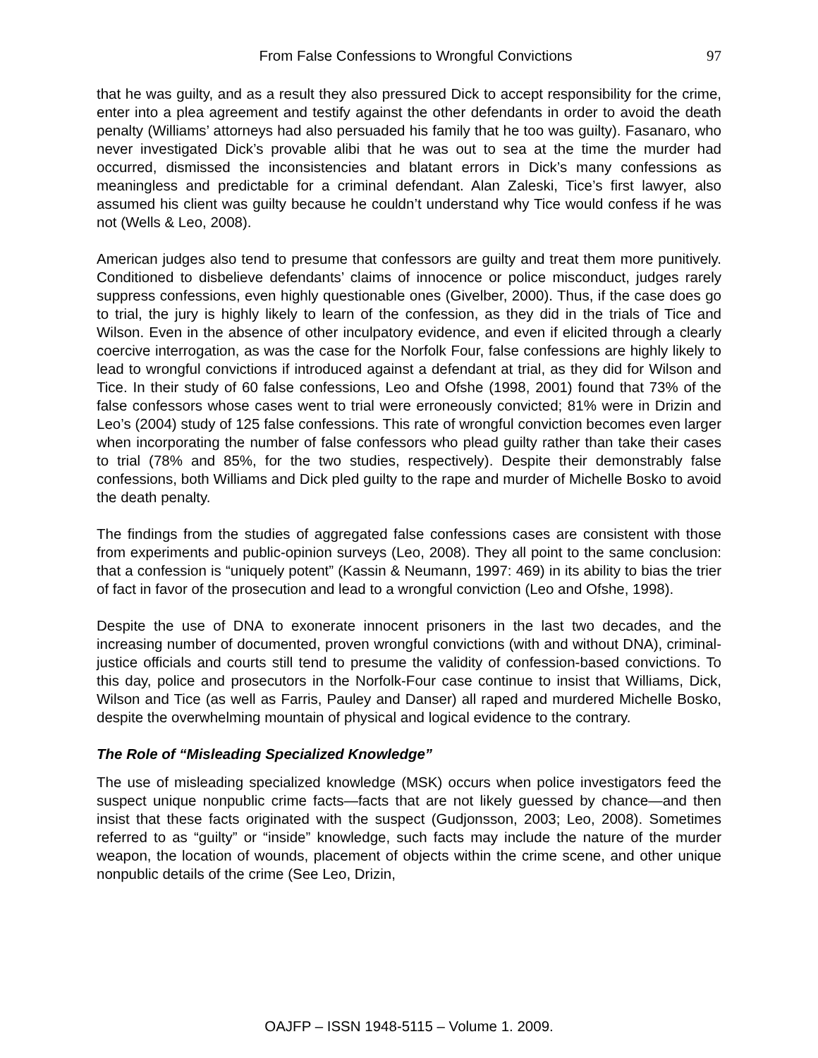From False Confessions to Wrongful Convictions 97
that he was guilty, and as a result they also pressured Dick to accept responsibility for the crime, enter into a plea agreement and testify against the other defendants in order to avoid the death penalty (Williams’ attorneys had also persuaded his family that he too was guilty). Fasanaro, who never investigated Dick’s provable alibi that he was out to sea at the time the murder had occurred, dismissed the inconsistencies and blatant errors in Dick’s many confessions as meaningless and predictable for a criminal defendant. Alan Zaleski, Tice’s first lawyer, also assumed his client was guilty because he couldn’t understand why Tice would confess if he was not (Wells & Leo, 2008).
American judges also tend to presume that confessors are guilty and treat them more punitively. Conditioned to disbelieve defendants’ claims of innocence or police misconduct, judges rarely suppress confessions, even highly questionable ones (Givelber, 2000). Thus, if the case does go to trial, the jury is highly likely to learn of the confession, as they did in the trials of Tice and Wilson. Even in the absence of other inculpatory evidence, and even if elicited through a clearly coercive interrogation, as was the case for the Norfolk Four, false confessions are highly likely to lead to wrongful convictions if introduced against a defendant at trial, as they did for Wilson and Tice. In their study of 60 false confessions, Leo and Ofshe (1998, 2001) found that 73% of the false confessors whose cases went to trial were erroneously convicted; 81% were in Drizin and Leo’s (2004) study of 125 false confessions. This rate of wrongful conviction becomes even larger when incorporating the number of false confessors who plead guilty rather than take their cases to trial (78% and 85%, for the two studies, respectively). Despite their demonstrably false confessions, both Williams and Dick pled guilty to the rape and murder of Michelle Bosko to avoid the death penalty.
The findings from the studies of aggregated false confessions cases are consistent with those from experiments and public-opinion surveys (Leo, 2008). They all point to the same conclusion: that a confession is “uniquely potent” (Kassin & Neumann, 1997: 469) in its ability to bias the trier of fact in favor of the prosecution and lead to a wrongful conviction (Leo and Ofshe, 1998).
Despite the use of DNA to exonerate innocent prisoners in the last two decades, and the increasing number of documented, proven wrongful convictions (with and without DNA), criminal-justice officials and courts still tend to presume the validity of confession-based convictions. To this day, police and prosecutors in the Norfolk-Four case continue to insist that Williams, Dick, Wilson and Tice (as well as Farris, Pauley and Danser) all raped and murdered Michelle Bosko, despite the overwhelming mountain of physical and logical evidence to the contrary.
The Role of “Misleading Specialized Knowledge”
The use of misleading specialized knowledge (MSK) occurs when police investigators feed the suspect unique nonpublic crime facts—facts that are not likely guessed by chance—and then insist that these facts originated with the suspect (Gudjonsson, 2003; Leo, 2008). Sometimes referred to as “guilty” or “inside” knowledge, such facts may include the nature of the murder weapon, the location of wounds, placement of objects within the crime scene, and other unique nonpublic details of the crime (See Leo, Drizin,
OAJFP – ISSN 1948-5115 – Volume 1. 2009.